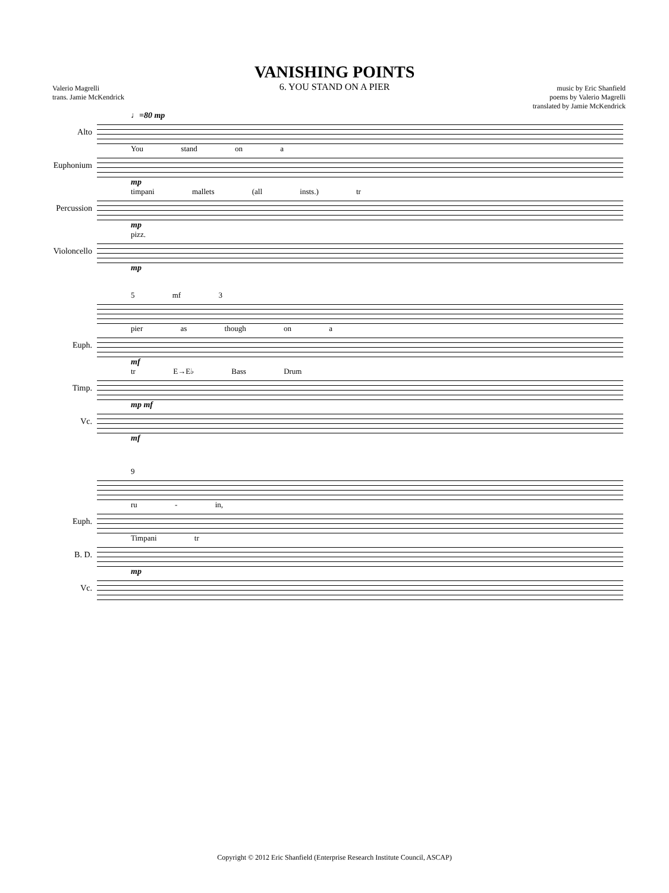VANISHING POINTS
6. YOU STAND ON A PIER
Valerio Magrelli
trans. Jamie McKendrick
music by Eric Shanfield
poems by Valerio Magrelli
translated by Jamie McKendrick
♩=80 mp
Alto
You stand on a
Euphonium
mp
timpani mallets (all insts.) tr
Percussion
mp
pizz.
Violoncello
mp
5 mf 3
pier as though on a
Euph.
mf
tr E→E♭ Bass Drum
Timp.
mp mf
Vc.
mf
9
ru - in,
Euph.
Timpani tr
B. D.
mp
Vc.
Copyright © 2012 Eric Shanfield (Enterprise Research Institute Council, ASCAP)